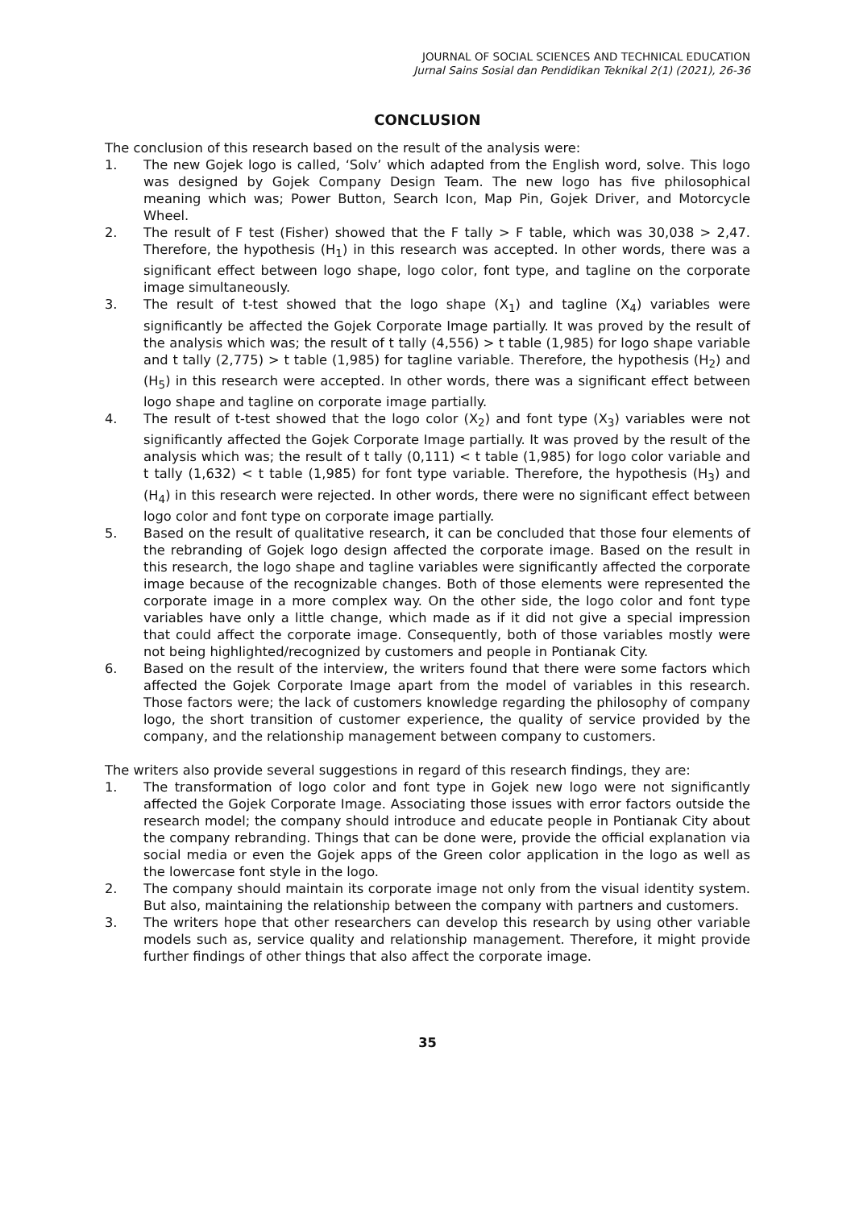JOURNAL OF SOCIAL SCIENCES AND TECHNICAL EDUCATION
Jurnal Sains Sosial dan Pendidikan Teknikal 2(1) (2021), 26-36
CONCLUSION
The conclusion of this research based on the result of the analysis were:
1. The new Gojek logo is called, ‘Solv’ which adapted from the English word, solve. This logo was designed by Gojek Company Design Team. The new logo has five philosophical meaning which was; Power Button, Search Icon, Map Pin, Gojek Driver, and Motorcycle Wheel.
2. The result of F test (Fisher) showed that the F tally > F table, which was 30,038 > 2,47. Therefore, the hypothesis (H<sub>1</sub>) in this research was accepted. In other words, there was a significant effect between logo shape, logo color, font type, and tagline on the corporate image simultaneously.
3. The result of t-test showed that the logo shape (X<sub>1</sub>) and tagline (X<sub>4</sub>) variables were significantly be affected the Gojek Corporate Image partially. It was proved by the result of the analysis which was; the result of t tally (4,556) > t table (1,985) for logo shape variable and t tally (2,775) > t table (1,985) for tagline variable. Therefore, the hypothesis (H<sub>2</sub>) and (H<sub>5</sub>) in this research were accepted. In other words, there was a significant effect between logo shape and tagline on corporate image partially.
4. The result of t-test showed that the logo color (X<sub>2</sub>) and font type (X<sub>3</sub>) variables were not significantly affected the Gojek Corporate Image partially. It was proved by the result of the analysis which was; the result of t tally (0,111) < t table (1,985) for logo color variable and t tally (1,632) < t table (1,985) for font type variable. Therefore, the hypothesis (H<sub>3</sub>) and (H<sub>4</sub>) in this research were rejected. In other words, there were no significant effect between logo color and font type on corporate image partially.
5. Based on the result of qualitative research, it can be concluded that those four elements of the rebranding of Gojek logo design affected the corporate image. Based on the result in this research, the logo shape and tagline variables were significantly affected the corporate image because of the recognizable changes. Both of those elements were represented the corporate image in a more complex way. On the other side, the logo color and font type variables have only a little change, which made as if it did not give a special impression that could affect the corporate image. Consequently, both of those variables mostly were not being highlighted/recognized by customers and people in Pontianak City.
6. Based on the result of the interview, the writers found that there were some factors which affected the Gojek Corporate Image apart from the model of variables in this research. Those factors were; the lack of customers knowledge regarding the philosophy of company logo, the short transition of customer experience, the quality of service provided by the company, and the relationship management between company to customers.
The writers also provide several suggestions in regard of this research findings, they are:
1. The transformation of logo color and font type in Gojek new logo were not significantly affected the Gojek Corporate Image. Associating those issues with error factors outside the research model; the company should introduce and educate people in Pontianak City about the company rebranding. Things that can be done were, provide the official explanation via social media or even the Gojek apps of the Green color application in the logo as well as the lowercase font style in the logo.
2. The company should maintain its corporate image not only from the visual identity system. But also, maintaining the relationship between the company with partners and customers.
3. The writers hope that other researchers can develop this research by using other variable models such as, service quality and relationship management. Therefore, it might provide further findings of other things that also affect the corporate image.
35